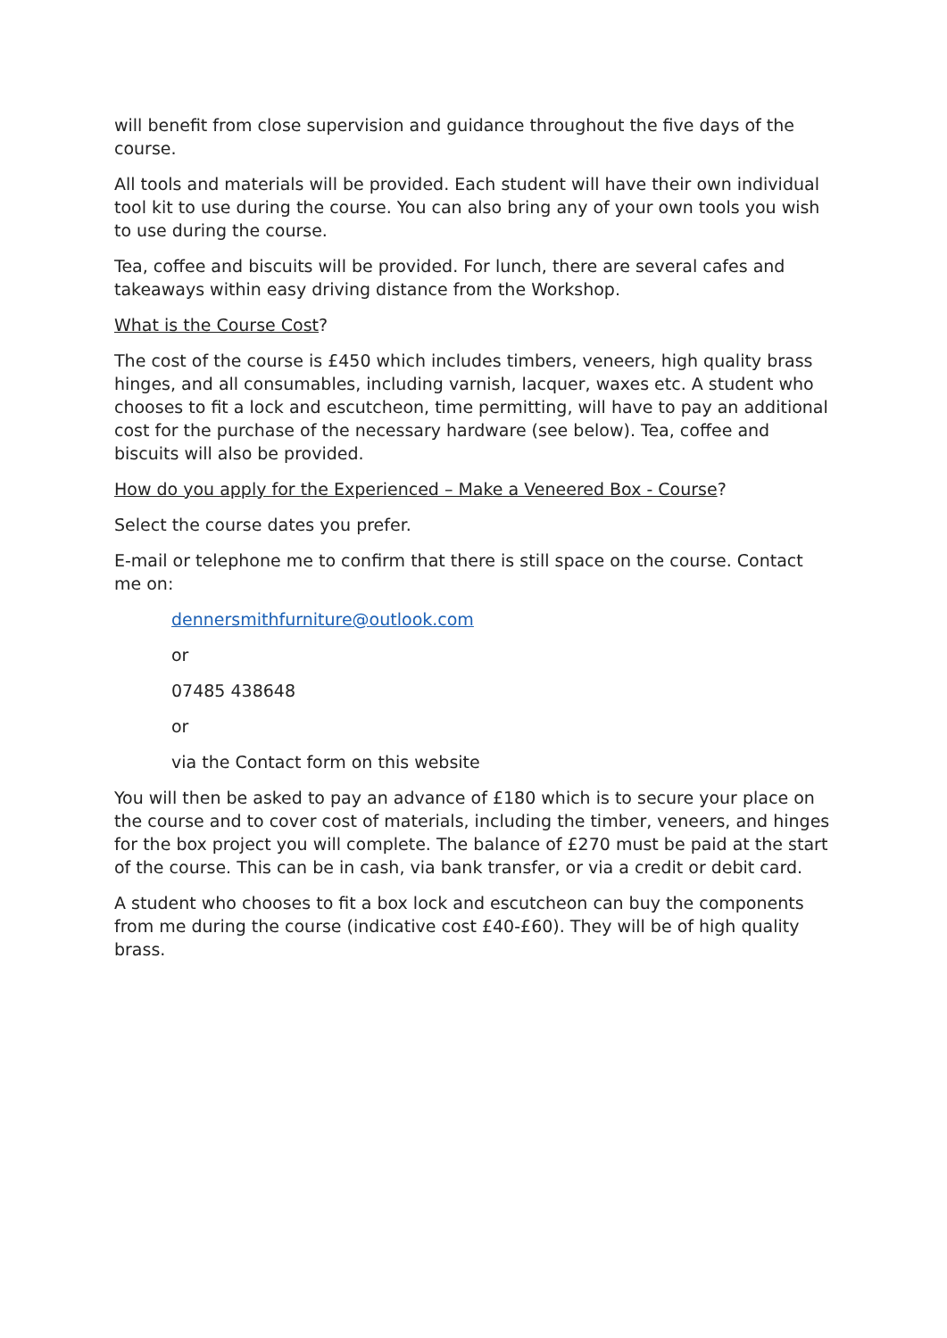will benefit from close supervision and guidance throughout the five days of the course.
All tools and materials will be provided. Each student will have their own individual tool kit to use during the course. You can also bring any of your own tools you wish to use during the course.
Tea, coffee and biscuits will be provided. For lunch, there are several cafes and takeaways within easy driving distance from the Workshop.
What is the Course Cost?
The cost of the course is £450 which includes timbers, veneers, high quality brass hinges, and all consumables, including varnish, lacquer, waxes etc. A student who chooses to fit a lock and escutcheon, time permitting, will have to pay an additional cost for the purchase of the necessary hardware (see below). Tea, coffee and biscuits will also be provided.
How do you apply for the Experienced – Make a Veneered Box - Course?
Select the course dates you prefer.
E-mail or telephone me to confirm that there is still space on the course. Contact me on:
dennersmithfurniture@outlook.com
or
07485 438648
or
via the Contact form on this website
You will then be asked to pay an advance of £180 which is to secure your place on the course and to cover cost of materials, including the timber, veneers, and hinges for the box project you will complete. The balance of £270 must be paid at the start of the course. This can be in cash, via bank transfer, or via a credit or debit card.
A student who chooses to fit a box lock and escutcheon can buy the components from me during the course (indicative cost £40-£60). They will be of high quality brass.